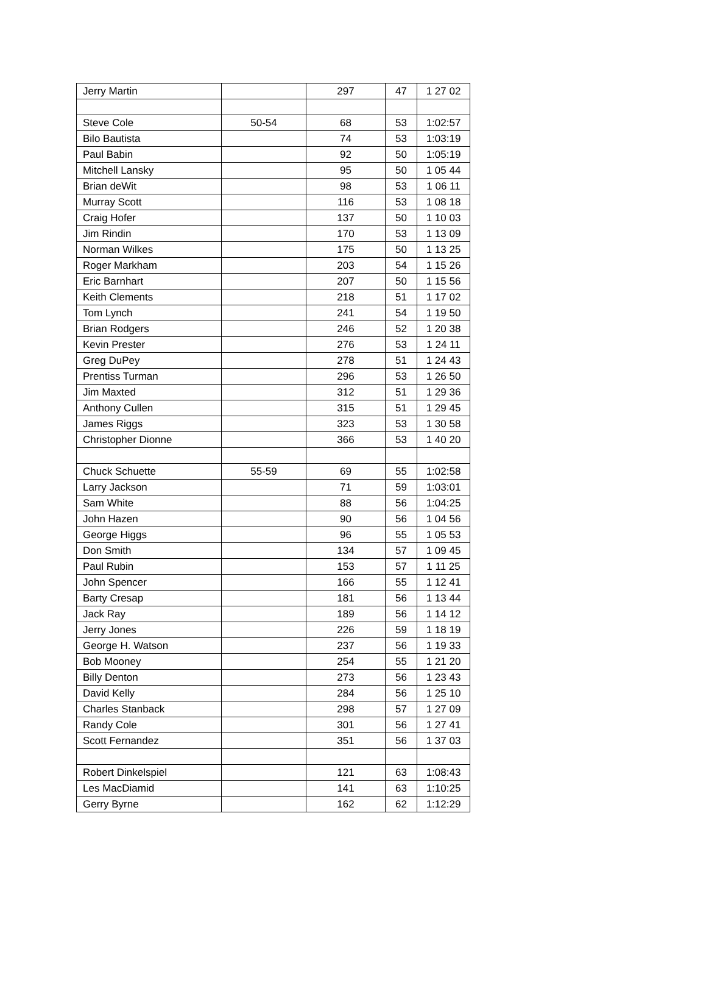| Jerry Martin | | 297 | 47 | 1 27 02 |
| Steve Cole | 50-54 | 68 | 53 | 1:02:57 |
| Bilo Bautista | | 74 | 53 | 1:03:19 |
| Paul Babin | | 92 | 50 | 1:05:19 |
| Mitchell Lansky | | 95 | 50 | 1 05 44 |
| Brian deWit | | 98 | 53 | 1 06 11 |
| Murray Scott | | 116 | 53 | 1 08 18 |
| Craig Hofer | | 137 | 50 | 1 10 03 |
| Jim Rindin | | 170 | 53 | 1 13 09 |
| Norman Wilkes | | 175 | 50 | 1 13 25 |
| Roger Markham | | 203 | 54 | 1 15 26 |
| Eric Barnhart | | 207 | 50 | 1 15 56 |
| Keith Clements | | 218 | 51 | 1 17 02 |
| Tom Lynch | | 241 | 54 | 1 19 50 |
| Brian Rodgers | | 246 | 52 | 1 20 38 |
| Kevin Prester | | 276 | 53 | 1 24 11 |
| Greg DuPey | | 278 | 51 | 1 24 43 |
| Prentiss Turman | | 296 | 53 | 1 26 50 |
| Jim Maxted | | 312 | 51 | 1 29 36 |
| Anthony Cullen | | 315 | 51 | 1 29 45 |
| James Riggs | | 323 | 53 | 1 30 58 |
| Christopher Dionne | | 366 | 53 | 1 40 20 |
| Chuck Schuette | 55-59 | 69 | 55 | 1:02:58 |
| Larry Jackson | | 71 | 59 | 1:03:01 |
| Sam White | | 88 | 56 | 1:04:25 |
| John Hazen | | 90 | 56 | 1 04 56 |
| George Higgs | | 96 | 55 | 1 05 53 |
| Don Smith | | 134 | 57 | 1 09 45 |
| Paul Rubin | | 153 | 57 | 1 11 25 |
| John Spencer | | 166 | 55 | 1 12 41 |
| Barty Cresap | | 181 | 56 | 1 13 44 |
| Jack Ray | | 189 | 56 | 1 14 12 |
| Jerry Jones | | 226 | 59 | 1 18 19 |
| George H. Watson | | 237 | 56 | 1 19 33 |
| Bob Mooney | | 254 | 55 | 1 21 20 |
| Billy Denton | | 273 | 56 | 1 23 43 |
| David Kelly | | 284 | 56 | 1 25 10 |
| Charles Stanback | | 298 | 57 | 1 27 09 |
| Randy Cole | | 301 | 56 | 1 27 41 |
| Scott Fernandez | | 351 | 56 | 1 37 03 |
| Robert Dinkelspiel | | 121 | 63 | 1:08:43 |
| Les MacDiamid | | 141 | 63 | 1:10:25 |
| Gerry Byrne | | 162 | 62 | 1:12:29 |